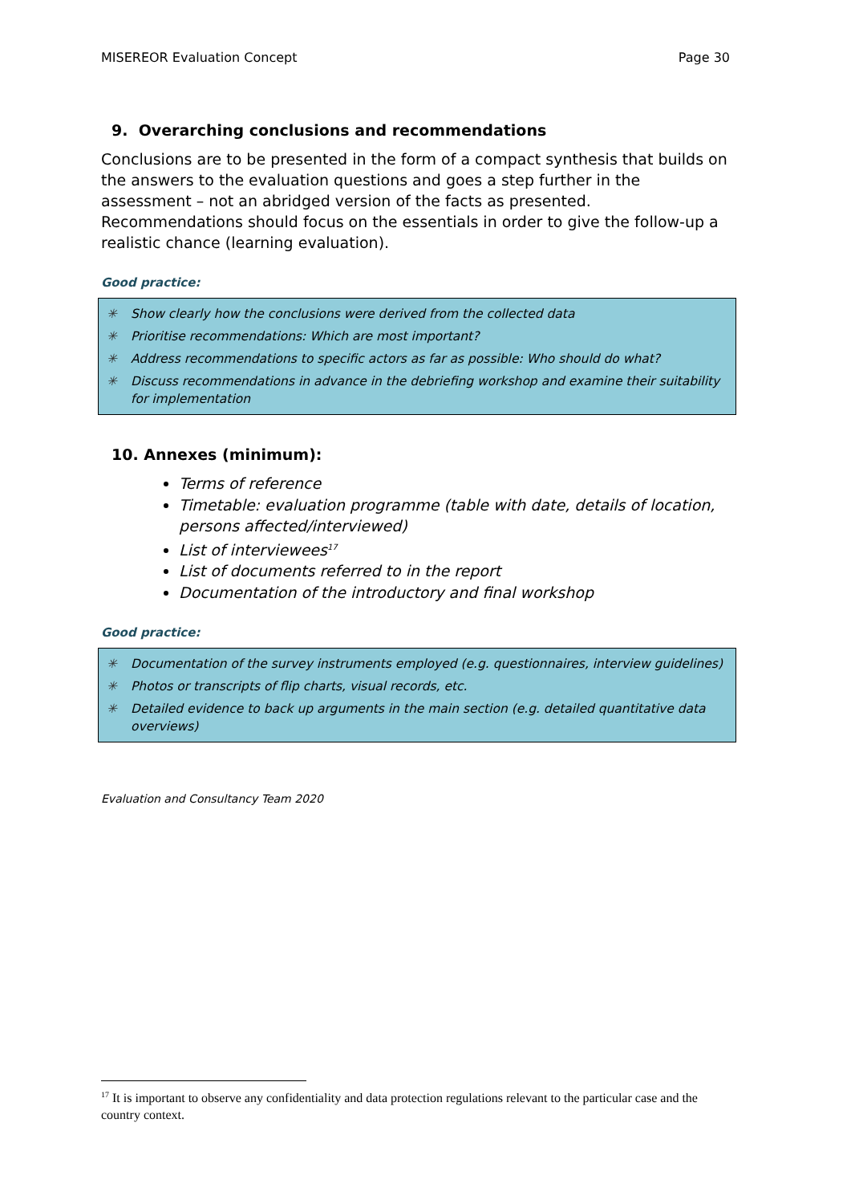MISEREOR Evaluation Concept Page 30
9. Overarching conclusions and recommendations
Conclusions are to be presented in the form of a compact synthesis that builds on the answers to the evaluation questions and goes a step further in the assessment – not an abridged version of the facts as presented.
Recommendations should focus on the essentials in order to give the follow-up a realistic chance (learning evaluation).
Good practice:
✳ Show clearly how the conclusions were derived from the collected data
✳ Prioritise recommendations: Which are most important?
✳ Address recommendations to specific actors as far as possible: Who should do what?
✳ Discuss recommendations in advance in the debriefing workshop and examine their suitability for implementation
10. Annexes (minimum):
Terms of reference
Timetable: evaluation programme (table with date, details of location, persons affected/interviewed)
List of interviewees<sup>17</sup>
List of documents referred to in the report
Documentation of the introductory and final workshop
Good practice:
✳ Documentation of the survey instruments employed (e.g. questionnaires, interview guidelines)
✳ Photos or transcripts of flip charts, visual records, etc.
✳ Detailed evidence to back up arguments in the main section (e.g. detailed quantitative data overviews)
Evaluation and Consultancy Team 2020
<sup>17</sup> It is important to observe any confidentiality and data protection regulations relevant to the particular case and the country context.